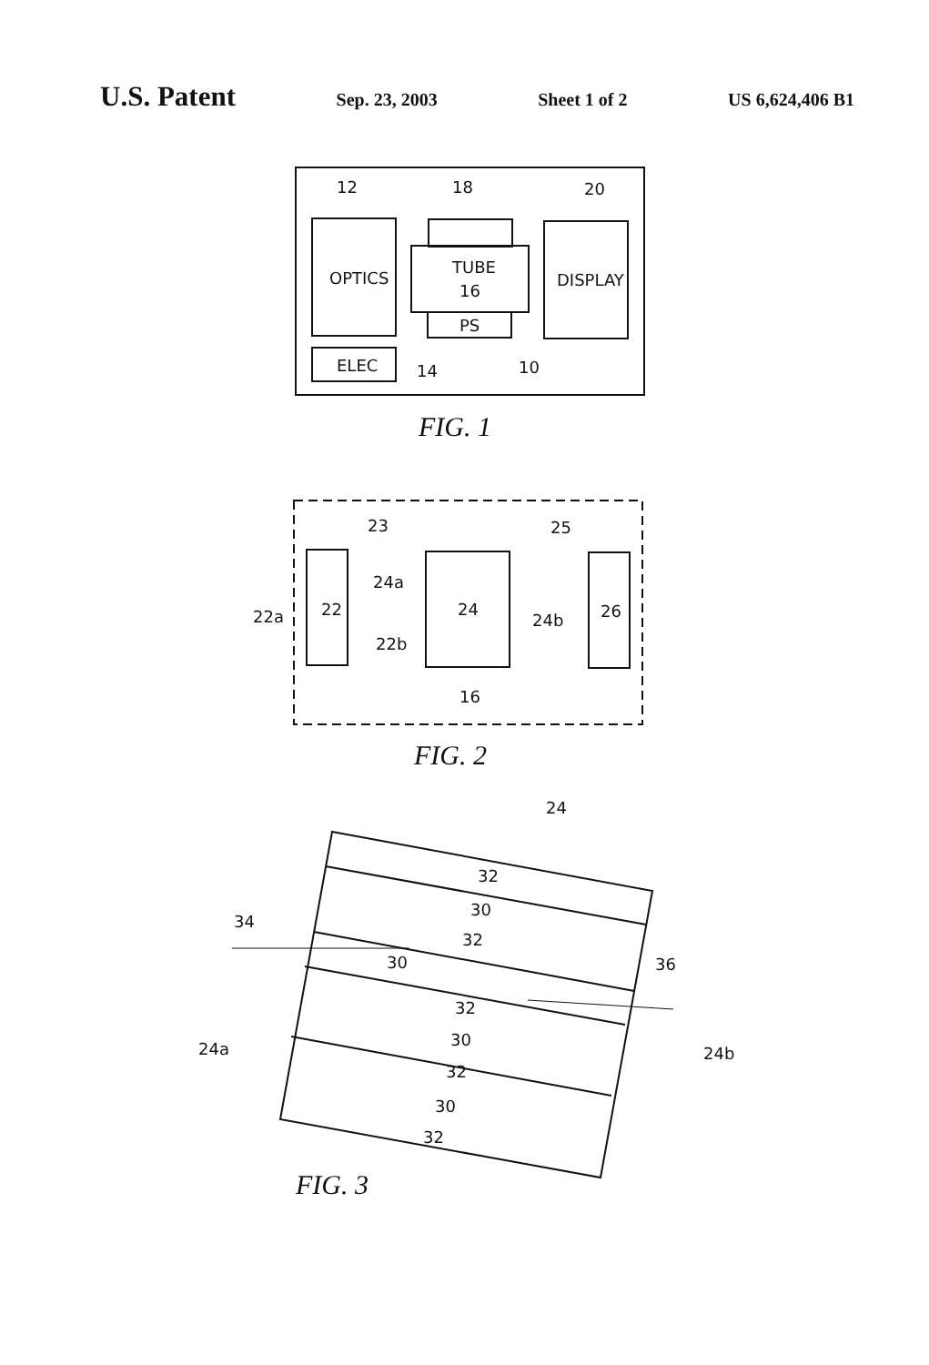U.S. Patent
Sep. 23, 2003 Sheet 1 of 2 US 6,624,406 B1
OPTICS
12
TUBE
16
18
PS
DISPLAY
20
ELEC
14
10
FIG. 1
22
24
26
22a
22b
24a
24b
23
25
16
FIG. 2
32
30
32
30
32
30
32
30
32
34
36
24
24a
24b
FIG. 3